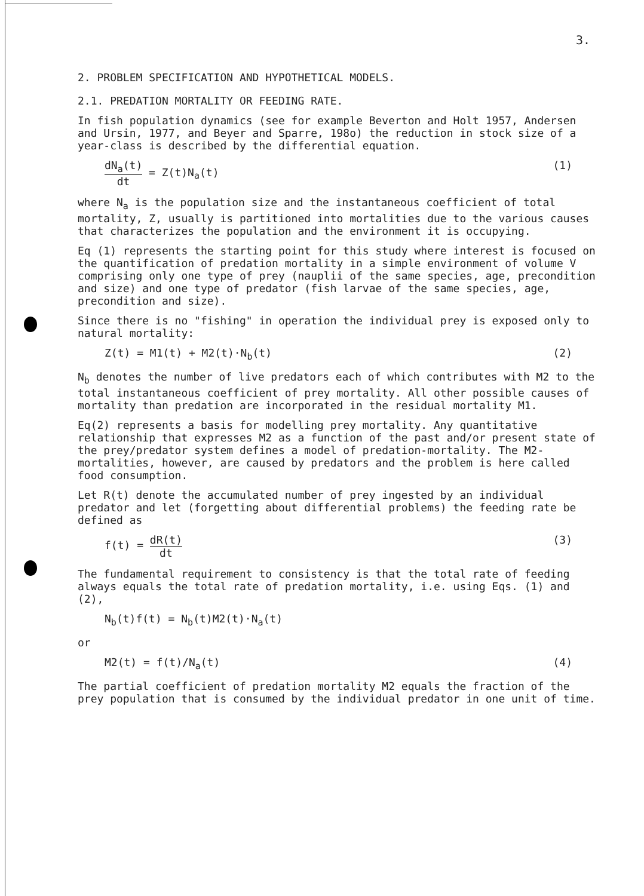3.
2. PROBLEM SPECIFICATION AND HYPOTHETICAL MODELS.
2.1. PREDATION MORTALITY OR FEEDING RATE.
In fish population dynamics (see for example Beverton and Holt 1957, Andersen and Ursin, 1977, and Beyer and Sparre, 198o) the reduction in stock size of a year-class is described by the differential equation.
dN<sub>a</sub>(t) dt = Z(t)N<sub>a</sub>(t) (1)
where N<sub>a</sub> is the population size and the instantaneous coefficient of total mortality, Z, usually is partitioned into mortalities due to the various causes that characterizes the population and the environment it is occupying.
Eq (1) represents the starting point for this study where interest is focused on the quantification of predation mortality in a simple environment of volume V comprising only one type of prey (nauplii of the same species, age, precondition and size) and one type of predator (fish larvae of the same species, age, precondition and size).
Since there is no "fishing" in operation the individual prey is exposed only to natural mortality:
Z(t) = M1(t) + M2(t)·N<sub>b</sub>(t) (2)
N<sub>b</sub> denotes the number of live predators each of which contributes with M2 to the total instantaneous coefficient of prey mortality. All other possible causes of mortality than predation are incorporated in the residual mortality M1.
Eq(2) represents a basis for modelling prey mortality. Any quantitative relationship that expresses M2 as a function of the past and/or present state of the prey/predator system defines a model of predation-mortality. The M2-mortalities, however, are caused by predators and the problem is here called food consumption.
Let R(t) denote the accumulated number of prey ingested by an individual predator and let (forgetting about differential problems) the feeding rate be defined as
f(t) = dR(t) dt (3)
The fundamental requirement to consistency is that the total rate of feeding always equals the total rate of predation mortality, i.e. using Eqs. (1) and (2),
N<sub>b</sub>(t)f(t) = N<sub>b</sub>(t)M2(t)·N<sub>a</sub>(t)
or
M2(t) = f(t)/N<sub>a</sub>(t) (4)
The partial coefficient of predation mortality M2 equals the fraction of the prey population that is consumed by the individual predator in one unit of time.